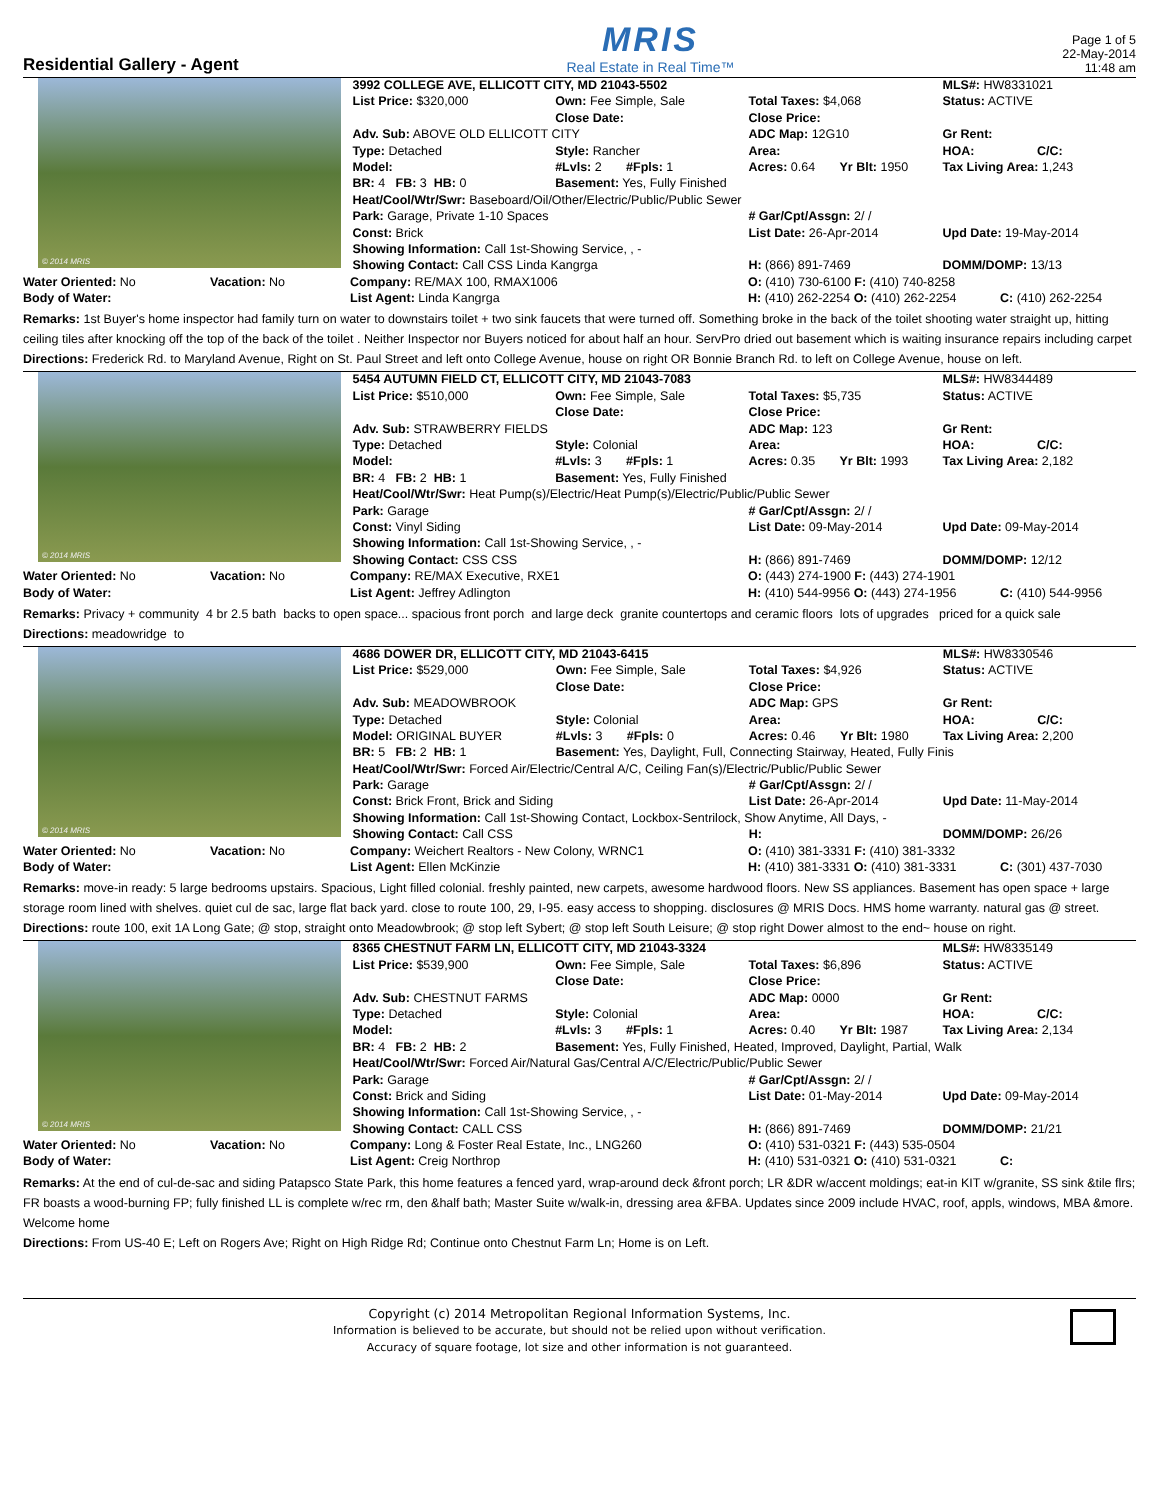Residential Gallery - Agent
MRIS
Real Estate in Real Time™
Page 1 of 5
22-May-2014
11:48 am
© 2014 MRIS
| 3992 COLLEGE AVE, ELLICOTT CITY, MD 21043-5502 | | | MLS#: HW8331021 |
| List Price: $320,000 | Own: Fee Simple, Sale | Total Taxes: $4,068 | Status: ACTIVE |
| | Close Date: | Close Price: | |
| Adv. Sub: ABOVE OLD ELLICOTT CITY | | ADC Map: 12G10 | Gr Rent: |
| Type: Detached | Style: Rancher | Area: | HOA: C/C: |
| Model: | #Lvls: 2 #Fpls: 1 | Acres: 0.64 Yr Blt: 1950 | Tax Living Area: 1,243 |
| BR: 4 FB: 3 HB: 0 | Basement: Yes, Fully Finished | | |
| Heat/Cool/Wtr/Swr: Baseboard/Oil/Other/Electric/Public/Public Sewer | | | |
| Park: Garage, Private 1-10 Spaces | | # Gar/Cpt/Assgn: 2/ / | |
| Const: Brick | | List Date: 26-Apr-2014 | Upd Date: 19-May-2014 |
| Showing Information: Call 1st-Showing Service, , - | | | |
| Showing Contact: Call CSS Linda Kangrga | | H: (866) 891-7469 | DOMM/DOMP: 13/13 |
| Water Oriented: No | Vacation: No | Company: RE/MAX 100, RMAX1006 | O: (410) 730-6100 F: (410) 740-8258 | |
| Body of Water: | | List Agent: Linda Kangrga | H: (410) 262-2254 O: (410) 262-2254 | C: (410) 262-2254 |
Remarks: 1st Buyer's home inspector had family turn on water to downstairs toilet + two sink faucets that were turned off. Something broke in the back of the toilet shooting water straight up, hitting ceiling tiles after knocking off the top of the back of the toilet . Neither Inspector nor Buyers noticed for about half an hour. ServPro dried out basement which is waiting insurance repairs including carpet
Directions: Frederick Rd. to Maryland Avenue, Right on St. Paul Street and left onto College Avenue, house on right OR Bonnie Branch Rd. to left on College Avenue, house on left.
© 2014 MRIS
| 5454 AUTUMN FIELD CT, ELLICOTT CITY, MD 21043-7083 | | | MLS#: HW8344489 |
| List Price: $510,000 | Own: Fee Simple, Sale | Total Taxes: $5,735 | Status: ACTIVE |
| | Close Date: | Close Price: | |
| Adv. Sub: STRAWBERRY FIELDS | | ADC Map: 123 | Gr Rent: |
| Type: Detached | Style: Colonial | Area: | HOA: C/C: |
| Model: | #Lvls: 3 #Fpls: 1 | Acres: 0.35 Yr Blt: 1993 | Tax Living Area: 2,182 |
| BR: 4 FB: 2 HB: 1 | Basement: Yes, Fully Finished | | |
| Heat/Cool/Wtr/Swr: Heat Pump(s)/Electric/Heat Pump(s)/Electric/Public/Public Sewer | | | |
| Park: Garage | | # Gar/Cpt/Assgn: 2/ / | |
| Const: Vinyl Siding | | List Date: 09-May-2014 | Upd Date: 09-May-2014 |
| Showing Information: Call 1st-Showing Service, , - | | | |
| Showing Contact: CSS CSS | | H: (866) 891-7469 | DOMM/DOMP: 12/12 |
| Water Oriented: No | Vacation: No | Company: RE/MAX Executive, RXE1 | O: (443) 274-1900 F: (443) 274-1901 | |
| Body of Water: | | List Agent: Jeffrey Adlington | H: (410) 544-9956 O: (443) 274-1956 | C: (410) 544-9956 |
Remarks: Privacy + community 4 br 2.5 bath backs to open space... spacious front porch and large deck granite countertops and ceramic floors lots of upgrades priced for a quick sale
Directions: meadowridge to
© 2014 MRIS
| 4686 DOWER DR, ELLICOTT CITY, MD 21043-6415 | | | MLS#: HW8330546 |
| List Price: $529,000 | Own: Fee Simple, Sale | Total Taxes: $4,926 | Status: ACTIVE |
| | Close Date: | Close Price: | |
| Adv. Sub: MEADOWBROOK | | ADC Map: GPS | Gr Rent: |
| Type: Detached | Style: Colonial | Area: | HOA: C/C: |
| Model: ORIGINAL BUYER | #Lvls: 3 #Fpls: 0 | Acres: 0.46 Yr Blt: 1980 | Tax Living Area: 2,200 |
| BR: 5 FB: 2 HB: 1 | Basement: Yes, Daylight, Full, Connecting Stairway, Heated, Fully Finis | | |
| Heat/Cool/Wtr/Swr: Forced Air/Electric/Central A/C, Ceiling Fan(s)/Electric/Public/Public Sewer | | | |
| Park: Garage | | # Gar/Cpt/Assgn: 2/ / | |
| Const: Brick Front, Brick and Siding | | List Date: 26-Apr-2014 | Upd Date: 11-May-2014 |
| Showing Information: Call 1st-Showing Contact, Lockbox-Sentrilock, Show Anytime, All Days, - | | | |
| Showing Contact: Call CSS | | H: | DOMM/DOMP: 26/26 |
| Water Oriented: No | Vacation: No | Company: Weichert Realtors - New Colony, WRNC1 | O: (410) 381-3331 F: (410) 381-3332 | |
| Body of Water: | | List Agent: Ellen McKinzie | H: (410) 381-3331 O: (410) 381-3331 | C: (301) 437-7030 |
Remarks: move-in ready: 5 large bedrooms upstairs. Spacious, Light filled colonial. freshly painted, new carpets, awesome hardwood floors. New SS appliances. Basement has open space + large storage room lined with shelves. quiet cul de sac, large flat back yard. close to route 100, 29, I-95. easy access to shopping. disclosures @ MRIS Docs. HMS home warranty. natural gas @ street.
Directions: route 100, exit 1A Long Gate; @ stop, straight onto Meadowbrook; @ stop left Sybert; @ stop left South Leisure; @ stop right Dower almost to the end~ house on right.
© 2014 MRIS
| 8365 CHESTNUT FARM LN, ELLICOTT CITY, MD 21043-3324 | | | MLS#: HW8335149 |
| List Price: $539,900 | Own: Fee Simple, Sale | Total Taxes: $6,896 | Status: ACTIVE |
| | Close Date: | Close Price: | |
| Adv. Sub: CHESTNUT FARMS | | ADC Map: 0000 | Gr Rent: |
| Type: Detached | Style: Colonial | Area: | HOA: C/C: |
| Model: | #Lvls: 3 #Fpls: 1 | Acres: 0.40 Yr Blt: 1987 | Tax Living Area: 2,134 |
| BR: 4 FB: 2 HB: 2 | Basement: Yes, Fully Finished, Heated, Improved, Daylight, Partial, Walk | | |
| Heat/Cool/Wtr/Swr: Forced Air/Natural Gas/Central A/C/Electric/Public/Public Sewer | | | |
| Park: Garage | | # Gar/Cpt/Assgn: 2/ / | |
| Const: Brick and Siding | | List Date: 01-May-2014 | Upd Date: 09-May-2014 |
| Showing Information: Call 1st-Showing Service, , - | | | |
| Showing Contact: CALL CSS | | H: (866) 891-7469 | DOMM/DOMP: 21/21 |
| Water Oriented: No | Vacation: No | Company: Long & Foster Real Estate, Inc., LNG260 | O: (410) 531-0321 F: (443) 535-0504 | |
| Body of Water: | | List Agent: Creig Northrop | H: (410) 531-0321 O: (410) 531-0321 | C: |
Remarks: At the end of cul-de-sac and siding Patapsco State Park, this home features a fenced yard, wrap-around deck &front porch; LR &DR w/accent moldings; eat-in KIT w/granite, SS sink &tile flrs; FR boasts a wood-burning FP; fully finished LL is complete w/rec rm, den &half bath; Master Suite w/walk-in, dressing area &FBA. Updates since 2009 include HVAC, roof, appls, windows, MBA &more. Welcome home
Directions: From US-40 E; Left on Rogers Ave; Right on High Ridge Rd; Continue onto Chestnut Farm Ln; Home is on Left.
Copyright (c) 2014 Metropolitan Regional Information Systems, Inc.
Information is believed to be accurate, but should not be relied upon without verification.
Accuracy of square footage, lot size and other information is not guaranteed.